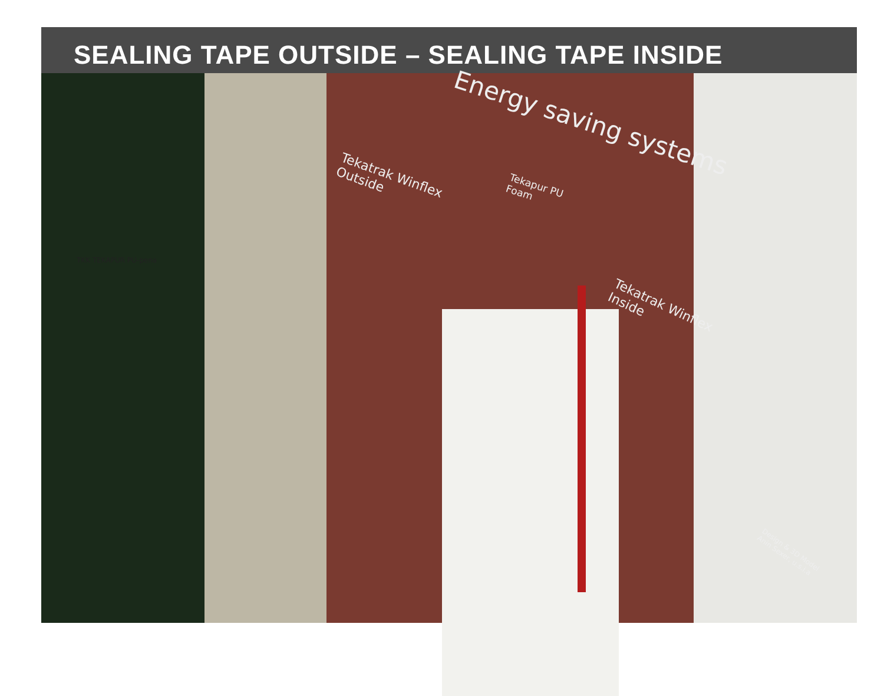SEALING TAPE OUTSIDE – SEALING TAPE INSIDE
Energy saving systems
Tekatrak Winflex
Outside
Tekapur PU
Foam
Tekatrak Winflex
Inside
Design & 3D Model
Anin Sexer, u.s.i.a
TKK TEKAPUR PU-pena